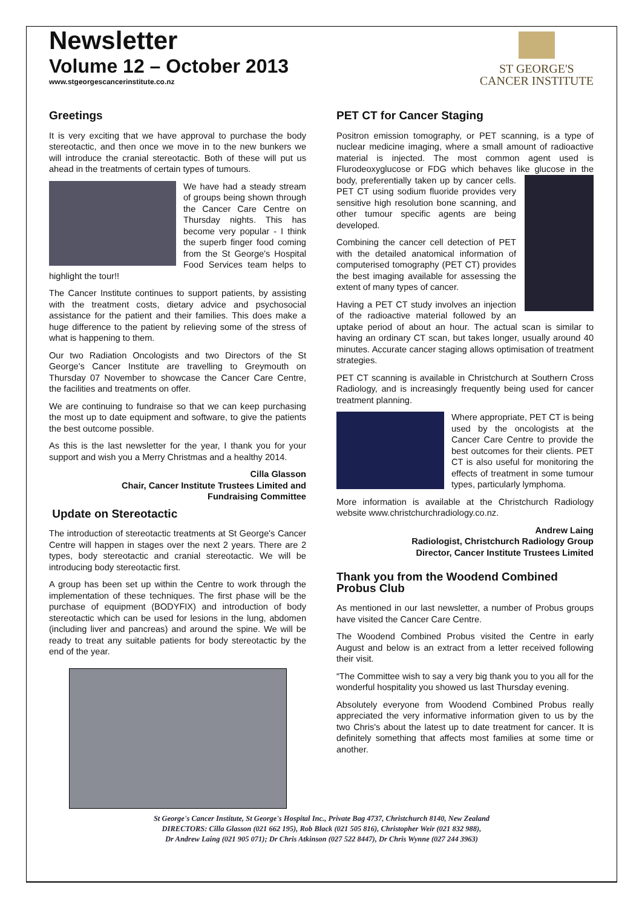Newsletter
Volume 12 – October 2013
www.stgeorgescancerinstitute.co.nz
ST GEORGE'S
CANCER INSTITUTE
Greetings
It is very exciting that we have approval to purchase the body stereotactic, and then once we move in to the new bunkers we will introduce the cranial stereotactic. Both of these will put us ahead in the treatments of certain types of tumours.
We have had a steady stream of groups being shown through the Cancer Care Centre on Thursday nights. This has become very popular - I think the superb finger food coming from the St George's Hospital Food Services team helps to highlight the tour!!
The Cancer Institute continues to support patients, by assisting with the treatment costs, dietary advice and psychosocial assistance for the patient and their families. This does make a huge difference to the patient by relieving some of the stress of what is happening to them.
Our two Radiation Oncologists and two Directors of the St George's Cancer Institute are travelling to Greymouth on Thursday 07 November to showcase the Cancer Care Centre, the facilities and treatments on offer.
We are continuing to fundraise so that we can keep purchasing the most up to date equipment and software, to give the patients the best outcome possible.
As this is the last newsletter for the year, I thank you for your support and wish you a Merry Christmas and a healthy 2014.
Cilla Glasson
Chair, Cancer Institute Trustees Limited and
Fundraising Committee
Update on Stereotactic
The introduction of stereotactic treatments at St George's Cancer Centre will happen in stages over the next 2 years. There are 2 types, body stereotactic and cranial stereotactic. We will be introducing body stereotactic first.
A group has been set up within the Centre to work through the implementation of these techniques. The first phase will be the purchase of equipment (BODYFIX) and introduction of body stereotactic which can be used for lesions in the lung, abdomen (including liver and pancreas) and around the spine. We will be ready to treat any suitable patients for body stereotactic by the end of the year.
PET CT for Cancer Staging
Positron emission tomography, or PET scanning, is a type of nuclear medicine imaging, where a small amount of radioactive material is injected. The most common agent used is Flurodeoxyglucose or FDG which behaves like glucose in the body, preferentially taken up by cancer cells. PET CT using sodium fluoride provides very sensitive high resolution bone scanning, and other tumour specific agents are being developed.
Combining the cancer cell detection of PET with the detailed anatomical information of computerised tomography (PET CT) provides the best imaging available for assessing the extent of many types of cancer.
Having a PET CT study involves an injection of the radioactive material followed by an uptake period of about an hour. The actual scan is similar to having an ordinary CT scan, but takes longer, usually around 40 minutes. Accurate cancer staging allows optimisation of treatment strategies.
PET CT scanning is available in Christchurch at Southern Cross Radiology, and is increasingly frequently being used for cancer treatment planning.
Where appropriate, PET CT is being used by the oncologists at the Cancer Care Centre to provide the best outcomes for their clients. PET CT is also useful for monitoring the effects of treatment in some tumour types, particularly lymphoma.
More information is available at the Christchurch Radiology website www.christchurchradiology.co.nz.
Andrew Laing
Radiologist, Christchurch Radiology Group
Director, Cancer Institute Trustees Limited
Thank you from the Woodend Combined Probus Club
As mentioned in our last newsletter, a number of Probus groups have visited the Cancer Care Centre.
The Woodend Combined Probus visited the Centre in early August and below is an extract from a letter received following their visit.
“The Committee wish to say a very big thank you to you all for the wonderful hospitality you showed us last Thursday evening.
Absolutely everyone from Woodend Combined Probus really appreciated the very informative information given to us by the two Chris's about the latest up to date treatment for cancer. It is definitely something that affects most families at some time or another.
St George's Cancer Institute, St George's Hospital Inc., Private Bag 4737, Christchurch 8140, New Zealand
DIRECTORS: Cilla Glasson (021 662 195), Rob Black (021 505 816), Christopher Weir (021 832 988),
Dr Andrew Laing (021 905 071); Dr Chris Atkinson (027 522 8447), Dr Chris Wynne (027 244 3963)